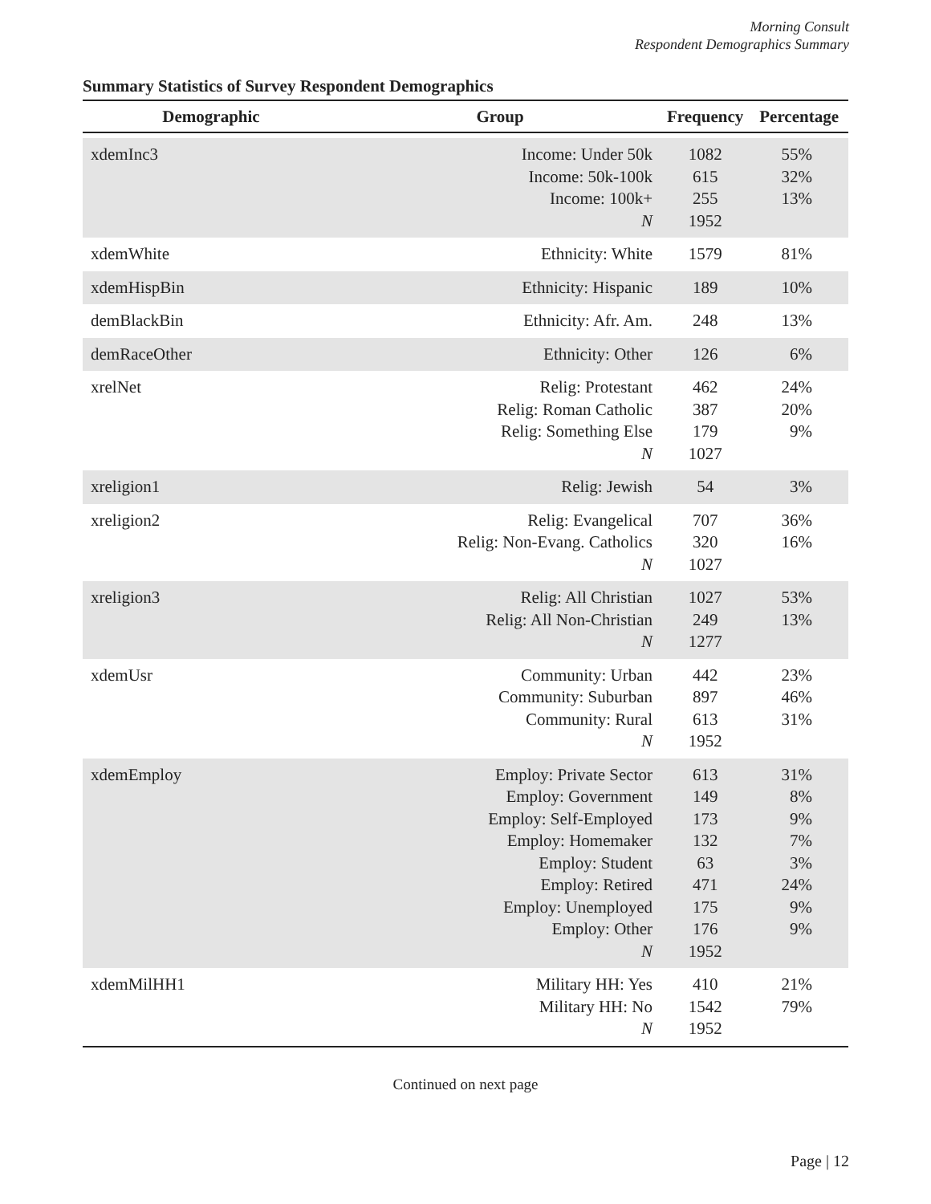Morning Consult
Respondent Demographics Summary
Summary Statistics of Survey Respondent Demographics
| Demographic | Group | Frequency | Percentage |
| --- | --- | --- | --- |
| xdemInc3 | Income: Under 50k Income: 50k-100k Income: 100k+ N | 1082 615 255 1952 | 55% 32% 13% |
| xdemWhite | Ethnicity: White | 1579 | 81% |
| xdemHispBin | Ethnicity: Hispanic | 189 | 10% |
| demBlackBin | Ethnicity: Afr. Am. | 248 | 13% |
| demRaceOther | Ethnicity: Other | 126 | 6% |
| xrelNet | Relig: Protestant Relig: Roman Catholic Relig: Something Else N | 462 387 179 1027 | 24% 20% 9% |
| xreligion1 | Relig: Jewish | 54 | 3% |
| xreligion2 | Relig: Evangelical Relig: Non-Evang. Catholics N | 707 320 1027 | 36% 16% |
| xreligion3 | Relig: All Christian Relig: All Non-Christian N | 1027 249 1277 | 53% 13% |
| xdemUsr | Community: Urban Community: Suburban Community: Rural N | 442 897 613 1952 | 23% 46% 31% |
| xdemEmploy | Employ: Private Sector Employ: Government Employ: Self-Employed Employ: Homemaker Employ: Student Employ: Retired Employ: Unemployed Employ: Other N | 613 149 173 132 63 471 175 176 1952 | 31% 8% 9% 7% 3% 24% 9% 9% |
| xdemMilHH1 | Military HH: Yes Military HH: No N | 410 1542 1952 | 21% 79% |
Continued on next page
Page | 12